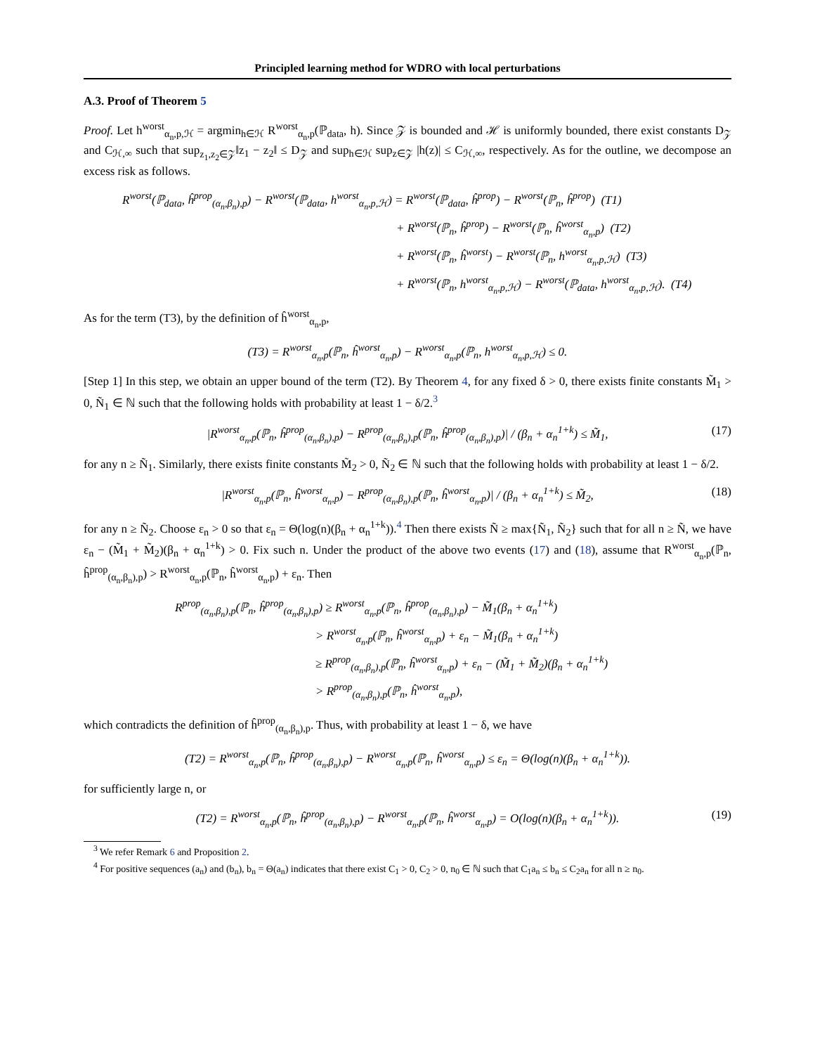Principled learning method for WDRO with local perturbations
A.3. Proof of Theorem 5
Proof. Let h<sup>worst</sup><sub>α<sub>n</sub>,p,ℋ</sub> = argmin<sub>h∈ℋ</sub> R<sup>worst</sup><sub>α<sub>n</sub>,p</sub>(ℙ<sub>data</sub>, h). Since 𝒵 is bounded and ℋ is uniformly bounded, there exist constants D<sub>𝒵</sub> and C<sub>ℋ,∞</sub> such that sup<sub>z<sub>1</sub>,z<sub>2</sub>∈𝒵</sub>‖z<sub>1</sub> − z<sub>2</sub>‖ ≤ D<sub>𝒵</sub> and sup<sub>h∈ℋ</sub> sup<sub>z∈𝒵</sub> |h(z)| ≤ C<sub>ℋ,∞</sub>, respectively. As for the outline, we decompose an excess risk as follows.
R<sup>worst</sup>(ℙ<sub>data</sub>, ĥ<sup>prop</sup><sub>(α<sub>n</sub>,β<sub>n</sub>),p</sub>) − R<sup>worst</sup>(ℙ<sub>data</sub>, h<sup>worst</sup><sub>α<sub>n</sub>,p,ℋ</sub>) = R<sup>worst</sup>(ℙ<sub>data</sub>, ĥ<sup>prop</sup>) − R<sup>worst</sup>(ℙ<sub>n</sub>, ĥ<sup>prop</sup>) (T1)
+ R<sup>worst</sup>(ℙ<sub>n</sub>, ĥ<sup>prop</sup>) − R<sup>worst</sup>(ℙ<sub>n</sub>, ĥ<sup>worst</sup><sub>α<sub>n</sub>,p</sub>) (T2)
+ R<sup>worst</sup>(ℙ<sub>n</sub>, ĥ<sup>worst</sup>) − R<sup>worst</sup>(ℙ<sub>n</sub>, h<sup>worst</sup><sub>α<sub>n</sub>,p,ℋ</sub>) (T3)
+ R<sup>worst</sup>(ℙ<sub>n</sub>, h<sup>worst</sup><sub>α<sub>n</sub>,p,ℋ</sub>) − R<sup>worst</sup>(ℙ<sub>data</sub>, h<sup>worst</sup><sub>α<sub>n</sub>,p,ℋ</sub>). (T4)
As for the term (T3), by the definition of ĥ<sup>worst</sup><sub>α<sub>n</sub>,p</sub>,
(T3) = R<sup>worst</sup><sub>α<sub>n</sub>,p</sub>(ℙ<sub>n</sub>, ĥ<sup>worst</sup><sub>α<sub>n</sub>,p</sub>) − R<sup>worst</sup><sub>α<sub>n</sub>,p</sub>(ℙ<sub>n</sub>, h<sup>worst</sup><sub>α<sub>n</sub>,p,ℋ</sub>) ≤ 0.
[Step 1] In this step, we obtain an upper bound of the term (T2). By Theorem 4, for any fixed δ > 0, there exists finite constants M̃<sub>1</sub> > 0, Ñ<sub>1</sub> ∈ ℕ such that the following holds with probability at least 1 − δ/2.<sup>3</sup>
|R<sup>worst</sup><sub>α<sub>n</sub>,p</sub>(ℙ<sub>n</sub>, ĥ<sup>prop</sup><sub>(α<sub>n</sub>,β<sub>n</sub>),p</sub>) − R<sup>prop</sup><sub>(α<sub>n</sub>,β<sub>n</sub>),p</sub>(ℙ<sub>n</sub>, ĥ<sup>prop</sup><sub>(α<sub>n</sub>,β<sub>n</sub>),p</sub>)| / (β<sub>n</sub> + α<sub>n</sub><sup>1+k</sup>) ≤ M̃<sub>1</sub>, (17)
for any n ≥ Ñ<sub>1</sub>. Similarly, there exists finite constants M̃<sub>2</sub> > 0, Ñ<sub>2</sub> ∈ ℕ such that the following holds with probability at least 1 − δ/2.
|R<sup>worst</sup><sub>α<sub>n</sub>,p</sub>(ℙ<sub>n</sub>, ĥ<sup>worst</sup><sub>α<sub>n</sub>,p</sub>) − R<sup>prop</sup><sub>(α<sub>n</sub>,β<sub>n</sub>),p</sub>(ℙ<sub>n</sub>, ĥ<sup>worst</sup><sub>α<sub>n</sub>,p</sub>)| / (β<sub>n</sub> + α<sub>n</sub><sup>1+k</sup>) ≤ M̃<sub>2</sub>, (18)
for any n ≥ Ñ<sub>2</sub>. Choose ε<sub>n</sub> > 0 so that ε<sub>n</sub> = Θ(log(n)(β<sub>n</sub> + α<sub>n</sub><sup>1+k</sup>)).<sup>4</sup> Then there exists Ñ ≥ max{Ñ<sub>1</sub>, Ñ<sub>2</sub>} such that for all n ≥ Ñ, we have ε<sub>n</sub> − (M̃<sub>1</sub> + M̃<sub>2</sub>)(β<sub>n</sub> + α<sub>n</sub><sup>1+k</sup>) > 0. Fix such n. Under the product of the above two events (17) and (18), assume that R<sup>worst</sup><sub>α<sub>n</sub>,p</sub>(ℙ<sub>n</sub>, ĥ<sup>prop</sup><sub>(α<sub>n</sub>,β<sub>n</sub>),p</sub>) > R<sup>worst</sup><sub>α<sub>n</sub>,p</sub>(ℙ<sub>n</sub>, ĥ<sup>worst</sup><sub>α<sub>n</sub>,p</sub>) + ε<sub>n</sub>. Then
R<sup>prop</sup><sub>(α<sub>n</sub>,β<sub>n</sub>),p</sub>(ℙ<sub>n</sub>, ĥ<sup>prop</sup><sub>(α<sub>n</sub>,β<sub>n</sub>),p</sub>) ≥ R<sup>worst</sup><sub>α<sub>n</sub>,p</sub>(ℙ<sub>n</sub>, ĥ<sup>prop</sup><sub>(α<sub>n</sub>,β<sub>n</sub>),p</sub>) − M̃<sub>1</sub>(β<sub>n</sub> + α<sub>n</sub><sup>1+k</sup>)
> R<sup>worst</sup><sub>α<sub>n</sub>,p</sub>(ℙ<sub>n</sub>, ĥ<sup>worst</sup><sub>α<sub>n</sub>,p</sub>) + ε<sub>n</sub> − M̃<sub>1</sub>(β<sub>n</sub> + α<sub>n</sub><sup>1+k</sup>)
≥ R<sup>prop</sup><sub>(α<sub>n</sub>,β<sub>n</sub>),p</sub>(ℙ<sub>n</sub>, ĥ<sup>worst</sup><sub>α<sub>n</sub>,p</sub>) + ε<sub>n</sub> − (M̃<sub>1</sub> + M̃<sub>2</sub>)(β<sub>n</sub> + α<sub>n</sub><sup>1+k</sup>)
> R<sup>prop</sup><sub>(α<sub>n</sub>,β<sub>n</sub>),p</sub>(ℙ<sub>n</sub>, ĥ<sup>worst</sup><sub>α<sub>n</sub>,p</sub>),
which contradicts the definition of ĥ<sup>prop</sup><sub>(α<sub>n</sub>,β<sub>n</sub>),p</sub>. Thus, with probability at least 1 − δ, we have
(T2) = R<sup>worst</sup><sub>α<sub>n</sub>,p</sub>(ℙ<sub>n</sub>, ĥ<sup>prop</sup><sub>(α<sub>n</sub>,β<sub>n</sub>),p</sub>) − R<sup>worst</sup><sub>α<sub>n</sub>,p</sub>(ℙ<sub>n</sub>, ĥ<sup>worst</sup><sub>α<sub>n</sub>,p</sub>) ≤ ε<sub>n</sub> = Θ(log(n)(β<sub>n</sub> + α<sub>n</sub><sup>1+k</sup>)).
for sufficiently large n, or
(T2) = R<sup>worst</sup><sub>α<sub>n</sub>,p</sub>(ℙ<sub>n</sub>, ĥ<sup>prop</sup><sub>(α<sub>n</sub>,β<sub>n</sub>),p</sub>) − R<sup>worst</sup><sub>α<sub>n</sub>,p</sub>(ℙ<sub>n</sub>, ĥ<sup>worst</sup><sub>α<sub>n</sub>,p</sub>) = O(log(n)(β<sub>n</sub> + α<sub>n</sub><sup>1+k</sup>)). (19)
<sup>3</sup> We refer Remark 6 and Proposition 2.
<sup>4</sup> For positive sequences (a<sub>n</sub>) and (b<sub>n</sub>), b<sub>n</sub> = Θ(a<sub>n</sub>) indicates that there exist C<sub>1</sub> > 0, C<sub>2</sub> > 0, n<sub>0</sub> ∈ ℕ such that C<sub>1</sub>a<sub>n</sub> ≤ b<sub>n</sub> ≤ C<sub>2</sub>a<sub>n</sub> for all n ≥ n<sub>0</sub>.